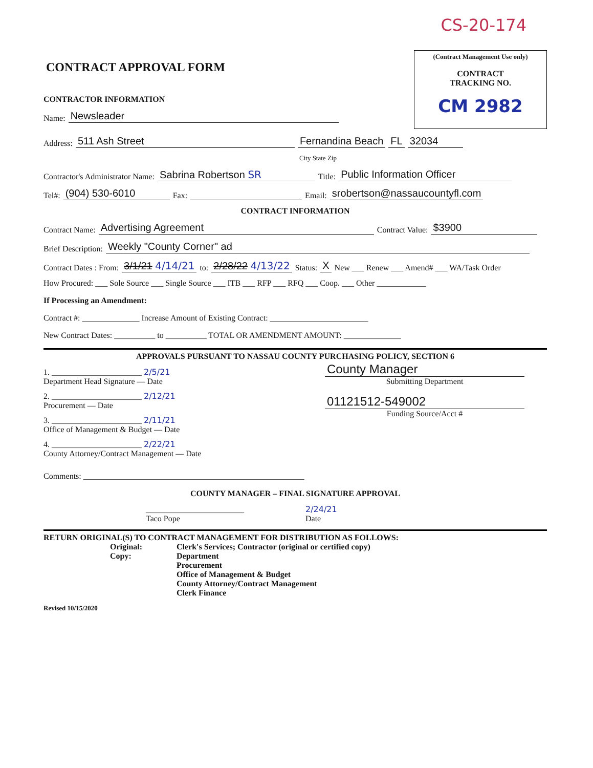CS-20-174
CONTRACT APPROVAL FORM
CONTRACTOR INFORMATION
Name: Newsleader
(Contract Management Use only)
CONTRACT
TRACKING NO.
CM 2982
Address: 511 Ash Street Fernandina Beach FL 32034
City State Zip
Contractor's Administrator Name: Sabrina Robertson SR Title: Public Information Officer
Tel#: (904) 530-6010 Fax: Email: srobertson@nassaucountyfl.com
CONTRACT INFORMATION
Contract Name: Advertising Agreement Contract Value: $3900
Brief Description: Weekly "County Corner" ad
Contract Dates : From: 3/1/21 4/14/21 to: 2/28/22 4/13/22 Status: X New ___ Renew ___ Amend# ___ WA/Task Order
How Procured: ___ Sole Source ___ Single Source ___ ITB ___ RFP ___ RFQ ___ Coop. ___ Other ____________
If Processing an Amendment:
Contract #: ______________ Increase Amount of Existing Contract: ________________________
New Contract Dates: __________ to __________ TOTAL OR AMENDMENT AMOUNT: ______________
APPROVALS PURSUANT TO NASSAU COUNTY PURCHASING POLICY, SECTION 6
1. ______________________ 2/5/21
Department Head Signature — Date
2. ______________________ 2/12/21
Procurement — Date
3. ______________________ 2/11/21
Office of Management & Budget — Date
4. ______________________ 2/22/21
County Attorney/Contract Management — Date
County Manager
Submitting Department
01121512-549002
Funding Source/Acct #
Comments: ______________________________________________________
COUNTY MANAGER – FINAL SIGNATURE APPROVAL
________________________
Taco Pope 2/24/21
Date
RETURN ORIGINAL(S) TO CONTRACT MANAGEMENT FOR DISTRIBUTION AS FOLLOWS:
Original:
Copy:
Clerk's Services; Contractor (original or certified copy)
Department
Procurement
Office of Management & Budget
County Attorney/Contract Management
Clerk Finance
Revised 10/15/2020